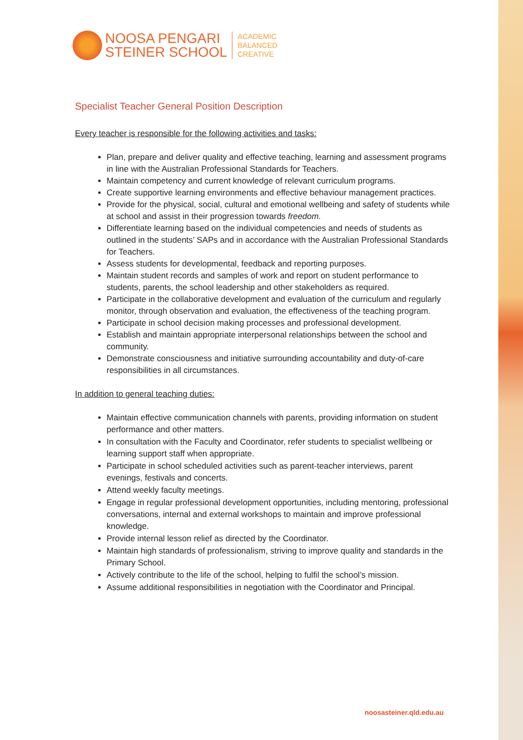NOOSA PENGARI
STEINER SCHOOL
ACADEMIC
BALANCED
CREATIVE
Specialist Teacher General Position Description
Every teacher is responsible for the following activities and tasks:
Plan, prepare and deliver quality and effective teaching, learning and assessment programs in line with the Australian Professional Standards for Teachers.
Maintain competency and current knowledge of relevant curriculum programs.
Create supportive learning environments and effective behaviour management practices.
Provide for the physical, social, cultural and emotional wellbeing and safety of students while at school and assist in their progression towards freedom.
Differentiate learning based on the individual competencies and needs of students as outlined in the students’ SAPs and in accordance with the Australian Professional Standards for Teachers.
Assess students for developmental, feedback and reporting purposes.
Maintain student records and samples of work and report on student performance to students, parents, the school leadership and other stakeholders as required.
Participate in the collaborative development and evaluation of the curriculum and regularly monitor, through observation and evaluation, the effectiveness of the teaching program.
Participate in school decision making processes and professional development.
Establish and maintain appropriate interpersonal relationships between the school and community.
Demonstrate consciousness and initiative surrounding accountability and duty-of-care responsibilities in all circumstances.
In addition to general teaching duties:
Maintain effective communication channels with parents, providing information on student performance and other matters.
In consultation with the Faculty and Coordinator, refer students to specialist wellbeing or learning support staff when appropriate.
Participate in school scheduled activities such as parent-teacher interviews, parent evenings, festivals and concerts.
Attend weekly faculty meetings.
Engage in regular professional development opportunities, including mentoring, professional conversations, internal and external workshops to maintain and improve professional knowledge.
Provide internal lesson relief as directed by the Coordinator.
Maintain high standards of professionalism, striving to improve quality and standards in the Primary School.
Actively contribute to the life of the school, helping to fulfil the school’s mission.
Assume additional responsibilities in negotiation with the Coordinator and Principal.
noosasteiner.qld.edu.au